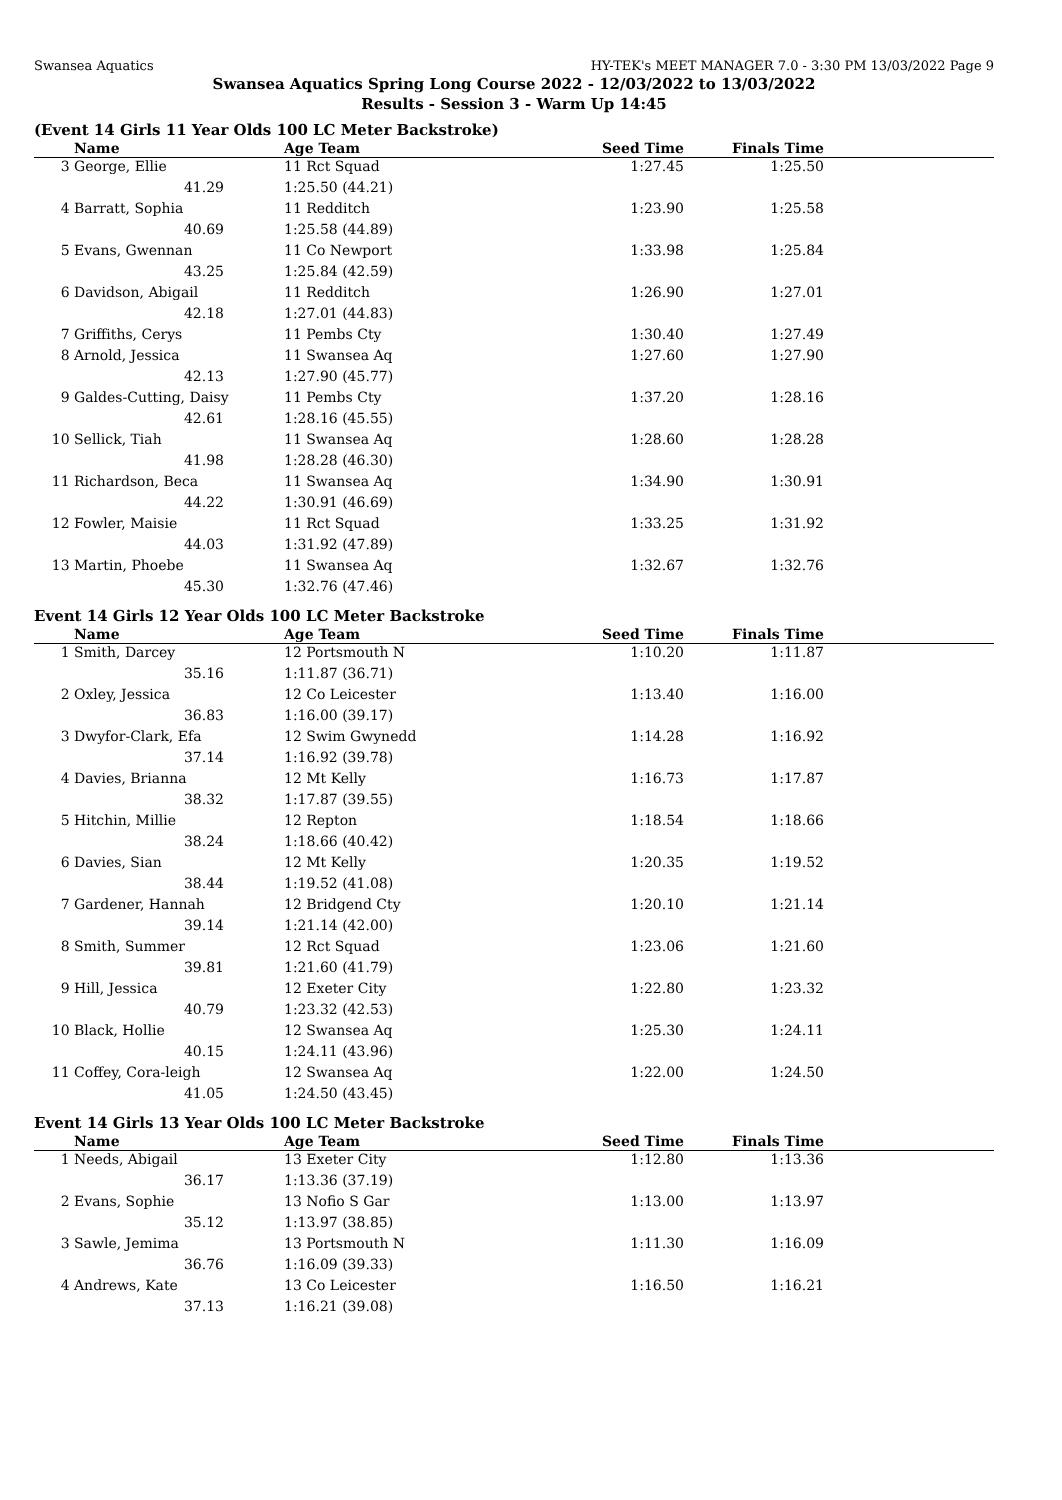Swansea Aquatics HY-TEK's MEET MANAGER 7.0 - 3:30 PM 13/03/2022 Page 9
Swansea Aquatics Spring Long Course 2022 - 12/03/2022 to 13/03/2022
Results - Session 3 - Warm Up 14:45
(Event 14 Girls 11 Year Olds 100 LC Meter Backstroke)
| | Name | | Age Team | Seed Time | Finals Time | |
| --- | --- | --- | --- | --- | --- | --- |
| 3 | George, Ellie | | 11 Rct Squad | 1:27.45 | 1:25.50 | |
| | 41.29 | | 1:25.50 (44.21) | | | |
| 4 | Barratt, Sophia | | 11 Redditch | 1:23.90 | 1:25.58 | |
| | 40.69 | | 1:25.58 (44.89) | | | |
| 5 | Evans, Gwennan | | 11 Co Newport | 1:33.98 | 1:25.84 | |
| | 43.25 | | 1:25.84 (42.59) | | | |
| 6 | Davidson, Abigail | | 11 Redditch | 1:26.90 | 1:27.01 | |
| | 42.18 | | 1:27.01 (44.83) | | | |
| 7 | Griffiths, Cerys | | 11 Pembs Cty | 1:30.40 | 1:27.49 | |
| 8 | Arnold, Jessica | | 11 Swansea Aq | 1:27.60 | 1:27.90 | |
| | 42.13 | | 1:27.90 (45.77) | | | |
| 9 | Galdes-Cutting, Daisy | | 11 Pembs Cty | 1:37.20 | 1:28.16 | |
| | 42.61 | | 1:28.16 (45.55) | | | |
| 10 | Sellick, Tiah | | 11 Swansea Aq | 1:28.60 | 1:28.28 | |
| | 41.98 | | 1:28.28 (46.30) | | | |
| 11 | Richardson, Beca | | 11 Swansea Aq | 1:34.90 | 1:30.91 | |
| | 44.22 | | 1:30.91 (46.69) | | | |
| 12 | Fowler, Maisie | | 11 Rct Squad | 1:33.25 | 1:31.92 | |
| | 44.03 | | 1:31.92 (47.89) | | | |
| 13 | Martin, Phoebe | | 11 Swansea Aq | 1:32.67 | 1:32.76 | |
| | 45.30 | | 1:32.76 (47.46) | | | |
Event 14 Girls 12 Year Olds 100 LC Meter Backstroke
| | Name | | Age Team | Seed Time | Finals Time | |
| --- | --- | --- | --- | --- | --- | --- |
| 1 | Smith, Darcey | | 12 Portsmouth N | 1:10.20 | 1:11.87 | |
| | 35.16 | | 1:11.87 (36.71) | | | |
| 2 | Oxley, Jessica | | 12 Co Leicester | 1:13.40 | 1:16.00 | |
| | 36.83 | | 1:16.00 (39.17) | | | |
| 3 | Dwyfor-Clark, Efa | | 12 Swim Gwynedd | 1:14.28 | 1:16.92 | |
| | 37.14 | | 1:16.92 (39.78) | | | |
| 4 | Davies, Brianna | | 12 Mt Kelly | 1:16.73 | 1:17.87 | |
| | 38.32 | | 1:17.87 (39.55) | | | |
| 5 | Hitchin, Millie | | 12 Repton | 1:18.54 | 1:18.66 | |
| | 38.24 | | 1:18.66 (40.42) | | | |
| 6 | Davies, Sian | | 12 Mt Kelly | 1:20.35 | 1:19.52 | |
| | 38.44 | | 1:19.52 (41.08) | | | |
| 7 | Gardener, Hannah | | 12 Bridgend Cty | 1:20.10 | 1:21.14 | |
| | 39.14 | | 1:21.14 (42.00) | | | |
| 8 | Smith, Summer | | 12 Rct Squad | 1:23.06 | 1:21.60 | |
| | 39.81 | | 1:21.60 (41.79) | | | |
| 9 | Hill, Jessica | | 12 Exeter City | 1:22.80 | 1:23.32 | |
| | 40.79 | | 1:23.32 (42.53) | | | |
| 10 | Black, Hollie | | 12 Swansea Aq | 1:25.30 | 1:24.11 | |
| | 40.15 | | 1:24.11 (43.96) | | | |
| 11 | Coffey, Cora-leigh | | 12 Swansea Aq | 1:22.00 | 1:24.50 | |
| | 41.05 | | 1:24.50 (43.45) | | | |
Event 14 Girls 13 Year Olds 100 LC Meter Backstroke
| | Name | | Age Team | Seed Time | Finals Time | |
| --- | --- | --- | --- | --- | --- | --- |
| 1 | Needs, Abigail | | 13 Exeter City | 1:12.80 | 1:13.36 | |
| | 36.17 | | 1:13.36 (37.19) | | | |
| 2 | Evans, Sophie | | 13 Nofio S Gar | 1:13.00 | 1:13.97 | |
| | 35.12 | | 1:13.97 (38.85) | | | |
| 3 | Sawle, Jemima | | 13 Portsmouth N | 1:11.30 | 1:16.09 | |
| | 36.76 | | 1:16.09 (39.33) | | | |
| 4 | Andrews, Kate | | 13 Co Leicester | 1:16.50 | 1:16.21 | |
| | 37.13 | | 1:16.21 (39.08) | | | |